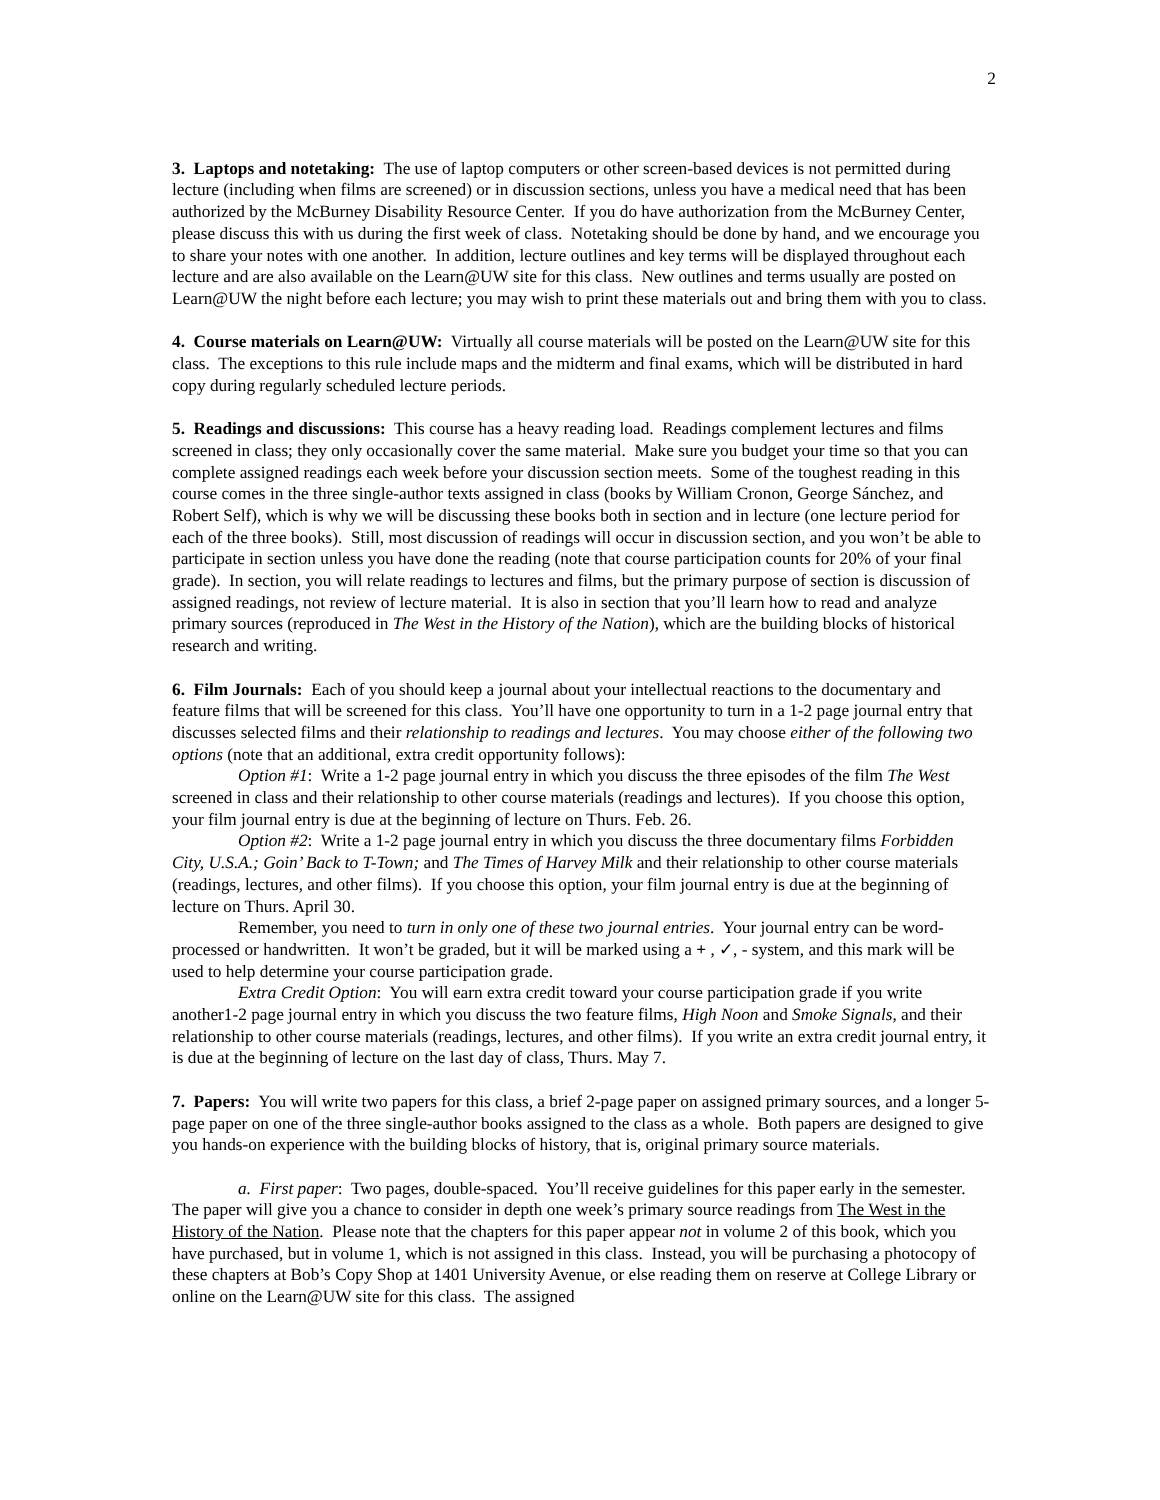2
3. Laptops and notetaking: The use of laptop computers or other screen-based devices is not permitted during lecture (including when films are screened) or in discussion sections, unless you have a medical need that has been authorized by the McBurney Disability Resource Center. If you do have authorization from the McBurney Center, please discuss this with us during the first week of class. Notetaking should be done by hand, and we encourage you to share your notes with one another. In addition, lecture outlines and key terms will be displayed throughout each lecture and are also available on the Learn@UW site for this class. New outlines and terms usually are posted on Learn@UW the night before each lecture; you may wish to print these materials out and bring them with you to class.
4. Course materials on Learn@UW: Virtually all course materials will be posted on the Learn@UW site for this class. The exceptions to this rule include maps and the midterm and final exams, which will be distributed in hard copy during regularly scheduled lecture periods.
5. Readings and discussions: This course has a heavy reading load. Readings complement lectures and films screened in class; they only occasionally cover the same material. Make sure you budget your time so that you can complete assigned readings each week before your discussion section meets. Some of the toughest reading in this course comes in the three single-author texts assigned in class (books by William Cronon, George Sánchez, and Robert Self), which is why we will be discussing these books both in section and in lecture (one lecture period for each of the three books). Still, most discussion of readings will occur in discussion section, and you won’t be able to participate in section unless you have done the reading (note that course participation counts for 20% of your final grade). In section, you will relate readings to lectures and films, but the primary purpose of section is discussion of assigned readings, not review of lecture material. It is also in section that you’ll learn how to read and analyze primary sources (reproduced in The West in the History of the Nation), which are the building blocks of historical research and writing.
6. Film Journals: Each of you should keep a journal about your intellectual reactions to the documentary and feature films that will be screened for this class. You’ll have one opportunity to turn in a 1-2 page journal entry that discusses selected films and their relationship to readings and lectures. You may choose either of the following two options (note that an additional, extra credit opportunity follows):
Option #1: Write a 1-2 page journal entry in which you discuss the three episodes of the film The West screened in class and their relationship to other course materials (readings and lectures). If you choose this option, your film journal entry is due at the beginning of lecture on Thurs. Feb. 26.
Option #2: Write a 1-2 page journal entry in which you discuss the three documentary films Forbidden City, U.S.A.; Goin’ Back to T-Town; and The Times of Harvey Milk and their relationship to other course materials (readings, lectures, and other films). If you choose this option, your film journal entry is due at the beginning of lecture on Thurs. April 30.
Remember, you need to turn in only one of these two journal entries. Your journal entry can be word-processed or handwritten. It won’t be graded, but it will be marked using a + , ✓, - system, and this mark will be used to help determine your course participation grade.
Extra Credit Option: You will earn extra credit toward your course participation grade if you write another1-2 page journal entry in which you discuss the two feature films, High Noon and Smoke Signals, and their relationship to other course materials (readings, lectures, and other films). If you write an extra credit journal entry, it is due at the beginning of lecture on the last day of class, Thurs. May 7.
7. Papers: You will write two papers for this class, a brief 2-page paper on assigned primary sources, and a longer 5-page paper on one of the three single-author books assigned to the class as a whole. Both papers are designed to give you hands-on experience with the building blocks of history, that is, original primary source materials.
a. First paper: Two pages, double-spaced. You’ll receive guidelines for this paper early in the semester. The paper will give you a chance to consider in depth one week’s primary source readings from The West in the History of the Nation. Please note that the chapters for this paper appear not in volume 2 of this book, which you have purchased, but in volume 1, which is not assigned in this class. Instead, you will be purchasing a photocopy of these chapters at Bob’s Copy Shop at 1401 University Avenue, or else reading them on reserve at College Library or online on the Learn@UW site for this class. The assigned